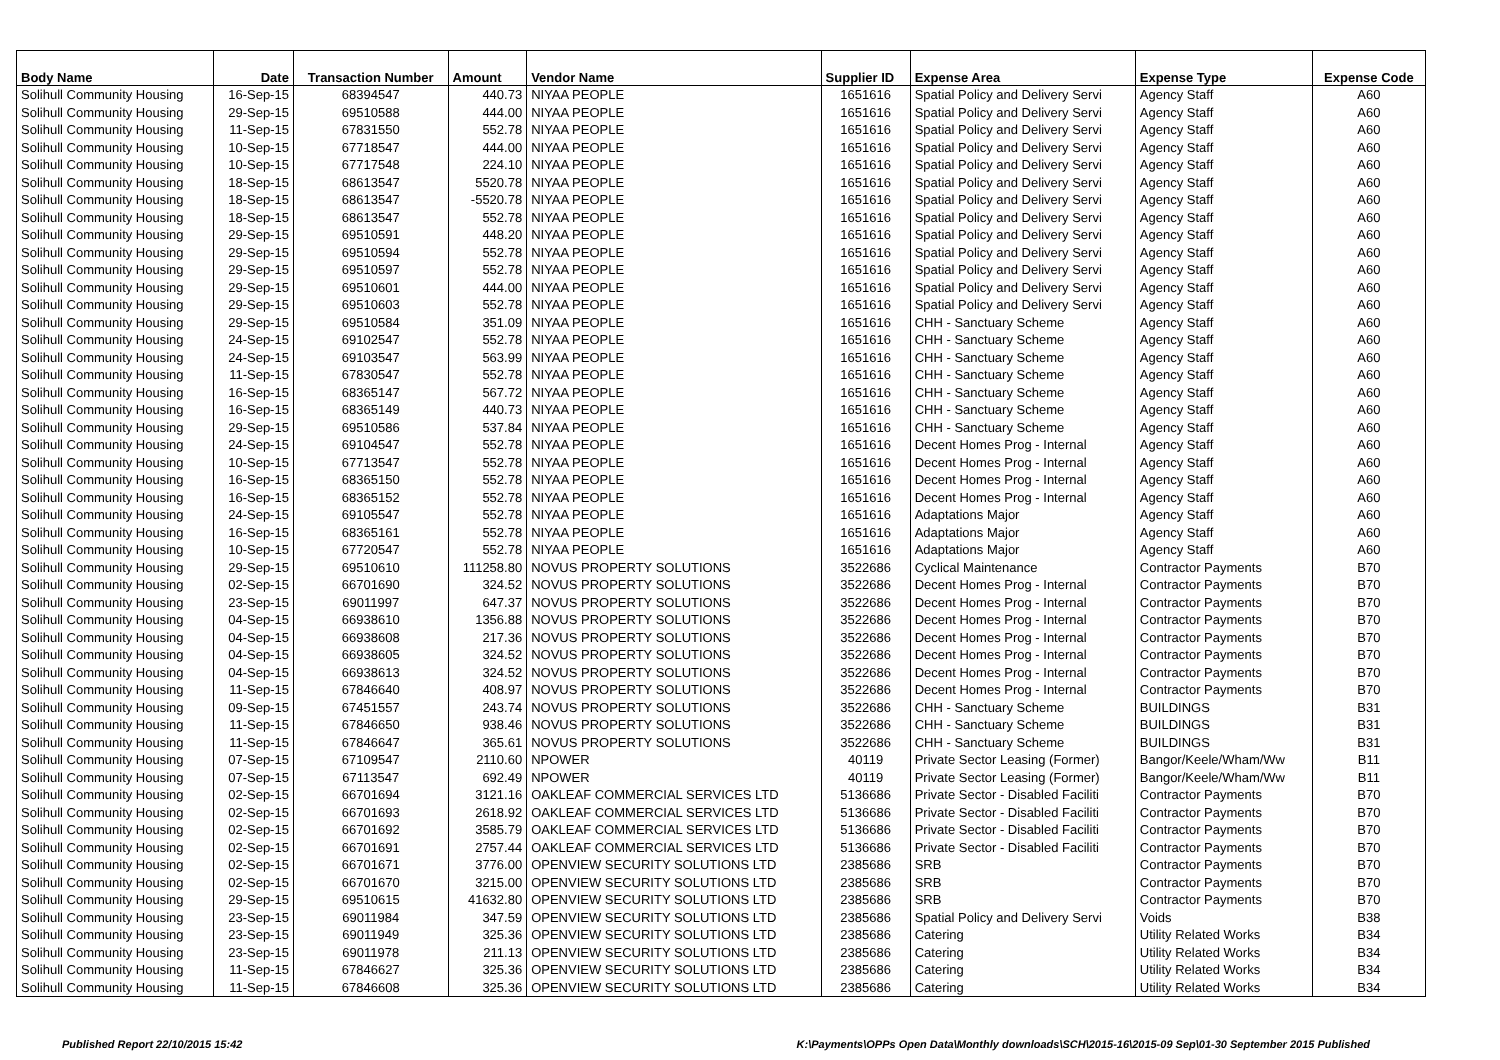| Body Name | Date | Transaction Number | Amount | Vendor Name | Supplier ID | Expense Area | Expense Type | Expense Code |
| --- | --- | --- | --- | --- | --- | --- | --- | --- |
| Solihull Community Housing | 16-Sep-15 | 68394547 | 440.73 | NIYAA PEOPLE | 1651616 | Spatial Policy and Delivery Servi | Agency Staff | A60 |
| Solihull Community Housing | 29-Sep-15 | 69510588 | 444.00 | NIYAA PEOPLE | 1651616 | Spatial Policy and Delivery Servi | Agency Staff | A60 |
| Solihull Community Housing | 11-Sep-15 | 67831550 | 552.78 | NIYAA PEOPLE | 1651616 | Spatial Policy and Delivery Servi | Agency Staff | A60 |
| Solihull Community Housing | 10-Sep-15 | 67718547 | 444.00 | NIYAA PEOPLE | 1651616 | Spatial Policy and Delivery Servi | Agency Staff | A60 |
| Solihull Community Housing | 10-Sep-15 | 67717548 | 224.10 | NIYAA PEOPLE | 1651616 | Spatial Policy and Delivery Servi | Agency Staff | A60 |
| Solihull Community Housing | 18-Sep-15 | 68613547 | 5520.78 | NIYAA PEOPLE | 1651616 | Spatial Policy and Delivery Servi | Agency Staff | A60 |
| Solihull Community Housing | 18-Sep-15 | 68613547 | -5520.78 | NIYAA PEOPLE | 1651616 | Spatial Policy and Delivery Servi | Agency Staff | A60 |
| Solihull Community Housing | 18-Sep-15 | 68613547 | 552.78 | NIYAA PEOPLE | 1651616 | Spatial Policy and Delivery Servi | Agency Staff | A60 |
| Solihull Community Housing | 29-Sep-15 | 69510591 | 448.20 | NIYAA PEOPLE | 1651616 | Spatial Policy and Delivery Servi | Agency Staff | A60 |
| Solihull Community Housing | 29-Sep-15 | 69510594 | 552.78 | NIYAA PEOPLE | 1651616 | Spatial Policy and Delivery Servi | Agency Staff | A60 |
| Solihull Community Housing | 29-Sep-15 | 69510597 | 552.78 | NIYAA PEOPLE | 1651616 | Spatial Policy and Delivery Servi | Agency Staff | A60 |
| Solihull Community Housing | 29-Sep-15 | 69510601 | 444.00 | NIYAA PEOPLE | 1651616 | Spatial Policy and Delivery Servi | Agency Staff | A60 |
| Solihull Community Housing | 29-Sep-15 | 69510603 | 552.78 | NIYAA PEOPLE | 1651616 | Spatial Policy and Delivery Servi | Agency Staff | A60 |
| Solihull Community Housing | 29-Sep-15 | 69510584 | 351.09 | NIYAA PEOPLE | 1651616 | CHH - Sanctuary Scheme | Agency Staff | A60 |
| Solihull Community Housing | 24-Sep-15 | 69102547 | 552.78 | NIYAA PEOPLE | 1651616 | CHH - Sanctuary Scheme | Agency Staff | A60 |
| Solihull Community Housing | 24-Sep-15 | 69103547 | 563.99 | NIYAA PEOPLE | 1651616 | CHH - Sanctuary Scheme | Agency Staff | A60 |
| Solihull Community Housing | 11-Sep-15 | 67830547 | 552.78 | NIYAA PEOPLE | 1651616 | CHH - Sanctuary Scheme | Agency Staff | A60 |
| Solihull Community Housing | 16-Sep-15 | 68365147 | 567.72 | NIYAA PEOPLE | 1651616 | CHH - Sanctuary Scheme | Agency Staff | A60 |
| Solihull Community Housing | 16-Sep-15 | 68365149 | 440.73 | NIYAA PEOPLE | 1651616 | CHH - Sanctuary Scheme | Agency Staff | A60 |
| Solihull Community Housing | 29-Sep-15 | 69510586 | 537.84 | NIYAA PEOPLE | 1651616 | CHH - Sanctuary Scheme | Agency Staff | A60 |
| Solihull Community Housing | 24-Sep-15 | 69104547 | 552.78 | NIYAA PEOPLE | 1651616 | Decent Homes Prog - Internal | Agency Staff | A60 |
| Solihull Community Housing | 10-Sep-15 | 67713547 | 552.78 | NIYAA PEOPLE | 1651616 | Decent Homes Prog - Internal | Agency Staff | A60 |
| Solihull Community Housing | 16-Sep-15 | 68365150 | 552.78 | NIYAA PEOPLE | 1651616 | Decent Homes Prog - Internal | Agency Staff | A60 |
| Solihull Community Housing | 16-Sep-15 | 68365152 | 552.78 | NIYAA PEOPLE | 1651616 | Decent Homes Prog - Internal | Agency Staff | A60 |
| Solihull Community Housing | 24-Sep-15 | 69105547 | 552.78 | NIYAA PEOPLE | 1651616 | Adaptations Major | Agency Staff | A60 |
| Solihull Community Housing | 16-Sep-15 | 68365161 | 552.78 | NIYAA PEOPLE | 1651616 | Adaptations Major | Agency Staff | A60 |
| Solihull Community Housing | 10-Sep-15 | 67720547 | 552.78 | NIYAA PEOPLE | 1651616 | Adaptations Major | Agency Staff | A60 |
| Solihull Community Housing | 29-Sep-15 | 69510610 | 111258.80 | NOVUS PROPERTY SOLUTIONS | 3522686 | Cyclical Maintenance | Contractor Payments | B70 |
| Solihull Community Housing | 02-Sep-15 | 66701690 | 324.52 | NOVUS PROPERTY SOLUTIONS | 3522686 | Decent Homes Prog - Internal | Contractor Payments | B70 |
| Solihull Community Housing | 23-Sep-15 | 69011997 | 647.37 | NOVUS PROPERTY SOLUTIONS | 3522686 | Decent Homes Prog - Internal | Contractor Payments | B70 |
| Solihull Community Housing | 04-Sep-15 | 66938610 | 1356.88 | NOVUS PROPERTY SOLUTIONS | 3522686 | Decent Homes Prog - Internal | Contractor Payments | B70 |
| Solihull Community Housing | 04-Sep-15 | 66938608 | 217.36 | NOVUS PROPERTY SOLUTIONS | 3522686 | Decent Homes Prog - Internal | Contractor Payments | B70 |
| Solihull Community Housing | 04-Sep-15 | 66938605 | 324.52 | NOVUS PROPERTY SOLUTIONS | 3522686 | Decent Homes Prog - Internal | Contractor Payments | B70 |
| Solihull Community Housing | 04-Sep-15 | 66938613 | 324.52 | NOVUS PROPERTY SOLUTIONS | 3522686 | Decent Homes Prog - Internal | Contractor Payments | B70 |
| Solihull Community Housing | 11-Sep-15 | 67846640 | 408.97 | NOVUS PROPERTY SOLUTIONS | 3522686 | Decent Homes Prog - Internal | Contractor Payments | B70 |
| Solihull Community Housing | 09-Sep-15 | 67451557 | 243.74 | NOVUS PROPERTY SOLUTIONS | 3522686 | CHH - Sanctuary Scheme | BUILDINGS | B31 |
| Solihull Community Housing | 11-Sep-15 | 67846650 | 938.46 | NOVUS PROPERTY SOLUTIONS | 3522686 | CHH - Sanctuary Scheme | BUILDINGS | B31 |
| Solihull Community Housing | 11-Sep-15 | 67846647 | 365.61 | NOVUS PROPERTY SOLUTIONS | 3522686 | CHH - Sanctuary Scheme | BUILDINGS | B31 |
| Solihull Community Housing | 07-Sep-15 | 67109547 | 2110.60 | NPOWER | 40119 | Private Sector Leasing (Former) | Bangor/Keele/Wham/Ww | B11 |
| Solihull Community Housing | 07-Sep-15 | 67113547 | 692.49 | NPOWER | 40119 | Private Sector Leasing (Former) | Bangor/Keele/Wham/Ww | B11 |
| Solihull Community Housing | 02-Sep-15 | 66701694 | 3121.16 | OAKLEAF COMMERCIAL SERVICES LTD | 5136686 | Private Sector - Disabled Faciliti | Contractor Payments | B70 |
| Solihull Community Housing | 02-Sep-15 | 66701693 | 2618.92 | OAKLEAF COMMERCIAL SERVICES LTD | 5136686 | Private Sector - Disabled Faciliti | Contractor Payments | B70 |
| Solihull Community Housing | 02-Sep-15 | 66701692 | 3585.79 | OAKLEAF COMMERCIAL SERVICES LTD | 5136686 | Private Sector - Disabled Faciliti | Contractor Payments | B70 |
| Solihull Community Housing | 02-Sep-15 | 66701691 | 2757.44 | OAKLEAF COMMERCIAL SERVICES LTD | 5136686 | Private Sector - Disabled Faciliti | Contractor Payments | B70 |
| Solihull Community Housing | 02-Sep-15 | 66701671 | 3776.00 | OPENVIEW SECURITY SOLUTIONS LTD | 2385686 | SRB | Contractor Payments | B70 |
| Solihull Community Housing | 02-Sep-15 | 66701670 | 3215.00 | OPENVIEW SECURITY SOLUTIONS LTD | 2385686 | SRB | Contractor Payments | B70 |
| Solihull Community Housing | 29-Sep-15 | 69510615 | 41632.80 | OPENVIEW SECURITY SOLUTIONS LTD | 2385686 | SRB | Contractor Payments | B70 |
| Solihull Community Housing | 23-Sep-15 | 69011984 | 347.59 | OPENVIEW SECURITY SOLUTIONS LTD | 2385686 | Spatial Policy and Delivery Servi | Voids | B38 |
| Solihull Community Housing | 23-Sep-15 | 69011949 | 325.36 | OPENVIEW SECURITY SOLUTIONS LTD | 2385686 | Catering | Utility Related Works | B34 |
| Solihull Community Housing | 23-Sep-15 | 69011978 | 211.13 | OPENVIEW SECURITY SOLUTIONS LTD | 2385686 | Catering | Utility Related Works | B34 |
| Solihull Community Housing | 11-Sep-15 | 67846627 | 325.36 | OPENVIEW SECURITY SOLUTIONS LTD | 2385686 | Catering | Utility Related Works | B34 |
| Solihull Community Housing | 11-Sep-15 | 67846608 | 325.36 | OPENVIEW SECURITY SOLUTIONS LTD | 2385686 | Catering | Utility Related Works | B34 |
Published Report 22/10/2015 15:42 K:\Payments\OPPs Open Data\Monthly downloads\SCH\2015-16\2015-09 Sep\01-30 September 2015 Published